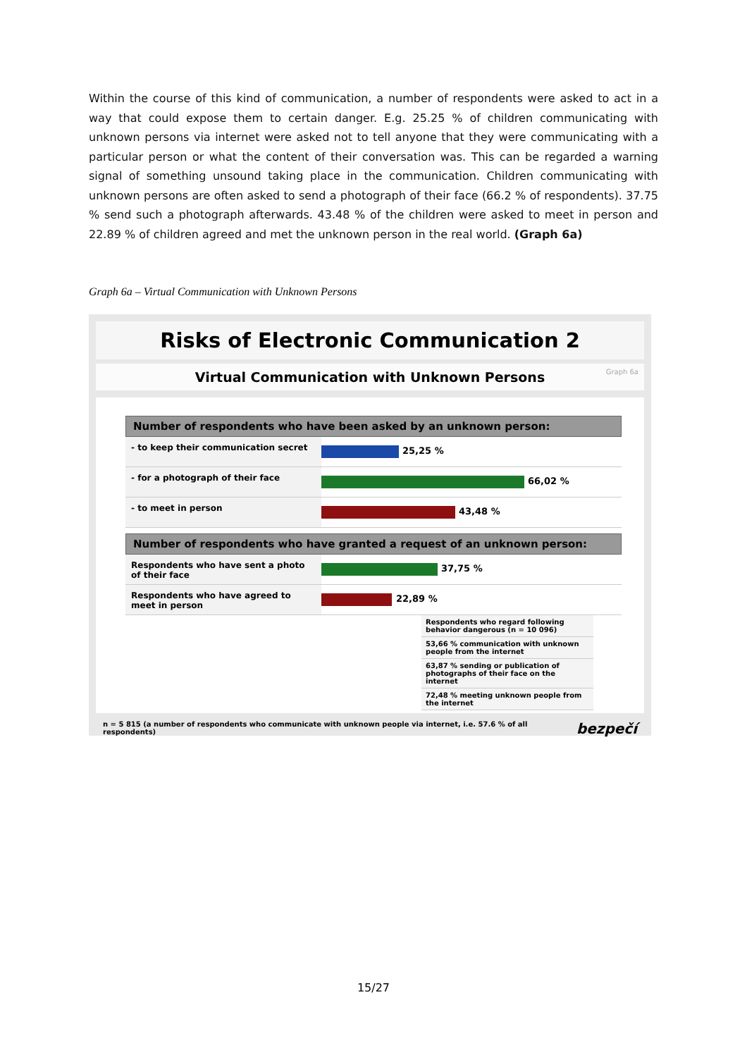Within the course of this kind of communication, a number of respondents were asked to act in a way that could expose them to certain danger. E.g. 25.25 % of children communicating with unknown persons via internet were asked not to tell anyone that they were communicating with a particular person or what the content of their conversation was. This can be regarded a warning signal of something unsound taking place in the communication. Children communicating with unknown persons are often asked to send a photograph of their face (66.2 % of respondents). 37.75 % send such a photograph afterwards. 43.48 % of the children were asked to meet in person and 22.89 % of children agreed and met the unknown person in the real world. (Graph 6a)
Graph 6a – Virtual Communication with Unknown Persons
Risks of Electronic Communication 2
Virtual Communication with Unknown Persons Graph 6a
Number of respondents who have been asked by an unknown person:
- to keep their communication secret
25,25 %
- for a photograph of their face
66,02 %
- to meet in person
43,48 %
Number of respondents who have granted a request of an unknown person:
Respondents who have sent a photo of their face
37,75 %
Respondents who have agreed to meet in person
22,89 %
Respondents who regard following behavior dangerous (n = 10 096)
53,66 % communication with unknown people from the internet
63,87 % sending or publication of photographs of their face on the internet
72,48 % meeting unknown people from the internet
n = 5 815 (a number of respondents who communicate with unknown people via internet, i.e. 57.6 % of all respondents) bezpečí
15/27